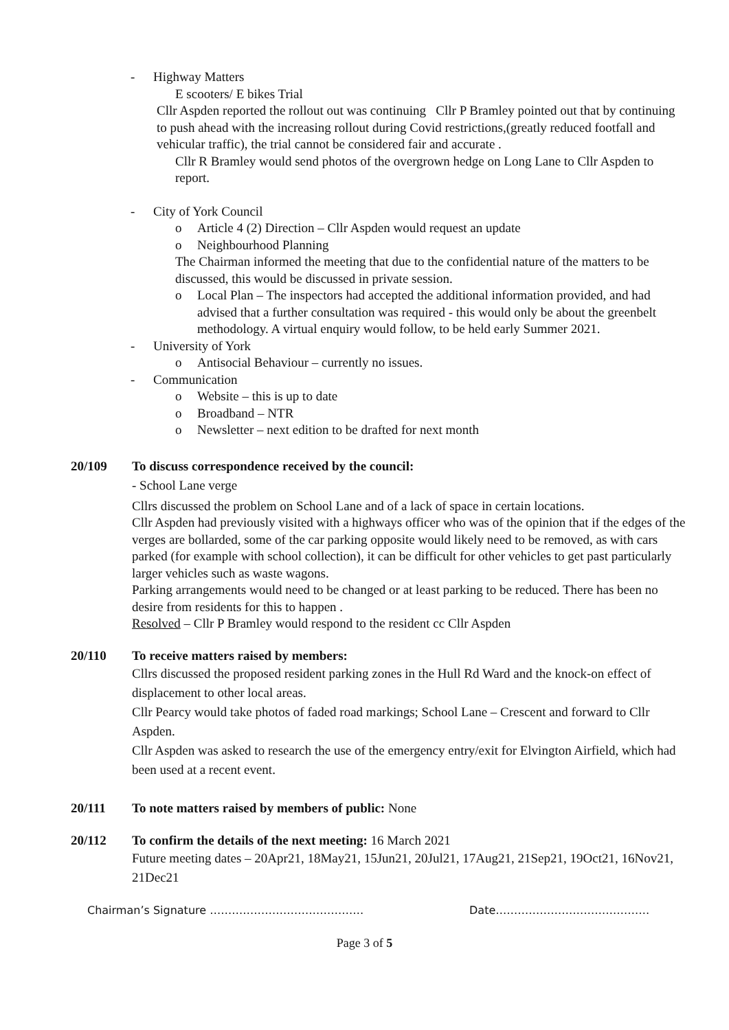- Highway Matters
E scooters/ E bikes Trial
Cllr Aspden reported the rollout out was continuing Cllr P Bramley pointed out that by continuing to push ahead with the increasing rollout during Covid restrictions,(greatly reduced footfall and vehicular traffic), the trial cannot be considered fair and accurate .
Cllr R Bramley would send photos of the overgrown hedge on Long Lane to Cllr Aspden to report.
- City of York Council
o Article 4 (2) Direction – Cllr Aspden would request an update
o Neighbourhood Planning
The Chairman informed the meeting that due to the confidential nature of the matters to be discussed, this would be discussed in private session.
o Local Plan – The inspectors had accepted the additional information provided, and had advised that a further consultation was required - this would only be about the greenbelt methodology. A virtual enquiry would follow, to be held early Summer 2021.
- University of York
o Antisocial Behaviour – currently no issues.
- Communication
o Website – this is up to date
o Broadband – NTR
o Newsletter – next edition to be drafted for next month
20/109 To discuss correspondence received by the council:
- School Lane verge
Cllrs discussed the problem on School Lane and of a lack of space in certain locations.
Cllr Aspden had previously visited with a highways officer who was of the opinion that if the edges of the verges are bollarded, some of the car parking opposite would likely need to be removed, as with cars parked (for example with school collection), it can be difficult for other vehicles to get past particularly larger vehicles such as waste wagons.
Parking arrangements would need to be changed or at least parking to be reduced. There has been no desire from residents for this to happen .
Resolved – Cllr P Bramley would respond to the resident cc Cllr Aspden
20/110 To receive matters raised by members:
Cllrs discussed the proposed resident parking zones in the Hull Rd Ward and the knock-on effect of displacement to other local areas.
Cllr Pearcy would take photos of faded road markings; School Lane – Crescent and forward to Cllr Aspden.
Cllr Aspden was asked to research the use of the emergency entry/exit for Elvington Airfield, which had been used at a recent event.
20/111 To note matters raised by members of public: None
20/112 To confirm the details of the next meeting: 16 March 2021
Future meeting dates – 20Apr21, 18May21, 15Jun21, 20Jul21, 17Aug21, 21Sep21, 19Oct21, 16Nov21, 21Dec21
Chairman’s Signature …………………………………… Date……………………………………
Page 3 of 5